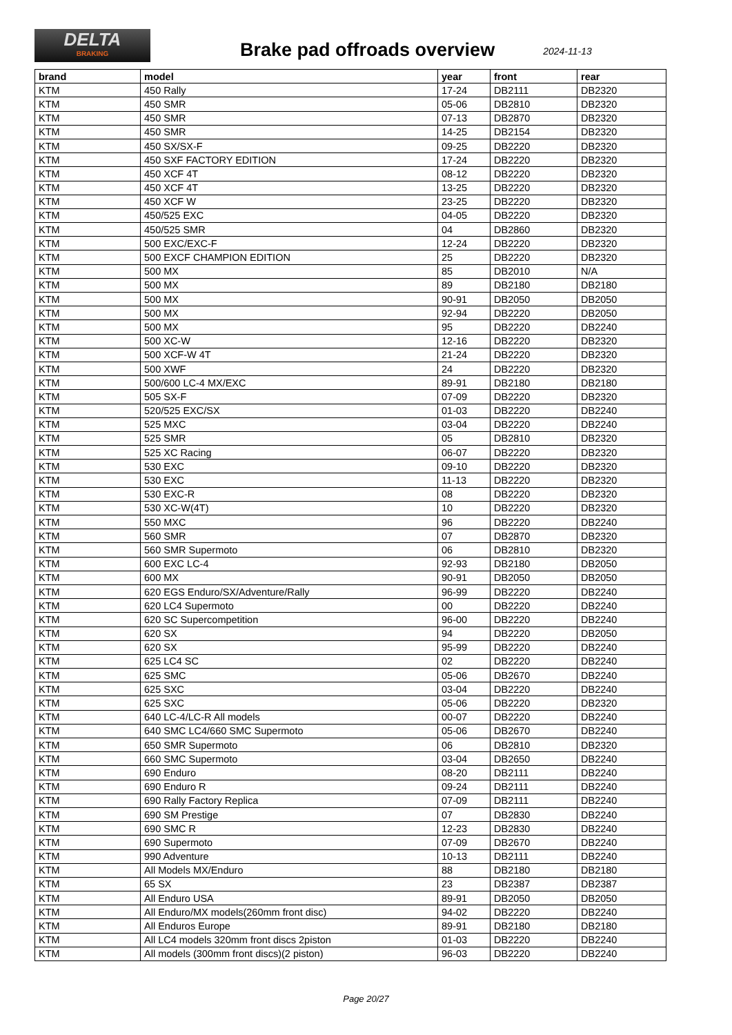DELTA
BRAKING
Brake pad offroads overview
2024-11-13
| brand | model | year | front | rear |
| --- | --- | --- | --- | --- |
| KTM | 450 Rally | 17-24 | DB2111 | DB2320 |
| KTM | 450 SMR | 05-06 | DB2810 | DB2320 |
| KTM | 450 SMR | 07-13 | DB2870 | DB2320 |
| KTM | 450 SMR | 14-25 | DB2154 | DB2320 |
| KTM | 450 SX/SX-F | 09-25 | DB2220 | DB2320 |
| KTM | 450 SXF FACTORY EDITION | 17-24 | DB2220 | DB2320 |
| KTM | 450 XCF 4T | 08-12 | DB2220 | DB2320 |
| KTM | 450 XCF 4T | 13-25 | DB2220 | DB2320 |
| KTM | 450 XCF W | 23-25 | DB2220 | DB2320 |
| KTM | 450/525 EXC | 04-05 | DB2220 | DB2320 |
| KTM | 450/525 SMR | 04 | DB2860 | DB2320 |
| KTM | 500 EXC/EXC-F | 12-24 | DB2220 | DB2320 |
| KTM | 500 EXCF CHAMPION EDITION | 25 | DB2220 | DB2320 |
| KTM | 500 MX | 85 | DB2010 | N/A |
| KTM | 500 MX | 89 | DB2180 | DB2180 |
| KTM | 500 MX | 90-91 | DB2050 | DB2050 |
| KTM | 500 MX | 92-94 | DB2220 | DB2050 |
| KTM | 500 MX | 95 | DB2220 | DB2240 |
| KTM | 500 XC-W | 12-16 | DB2220 | DB2320 |
| KTM | 500 XCF-W 4T | 21-24 | DB2220 | DB2320 |
| KTM | 500 XWF | 24 | DB2220 | DB2320 |
| KTM | 500/600 LC-4 MX/EXC | 89-91 | DB2180 | DB2180 |
| KTM | 505 SX-F | 07-09 | DB2220 | DB2320 |
| KTM | 520/525 EXC/SX | 01-03 | DB2220 | DB2240 |
| KTM | 525 MXC | 03-04 | DB2220 | DB2240 |
| KTM | 525 SMR | 05 | DB2810 | DB2320 |
| KTM | 525 XC Racing | 06-07 | DB2220 | DB2320 |
| KTM | 530 EXC | 09-10 | DB2220 | DB2320 |
| KTM | 530 EXC | 11-13 | DB2220 | DB2320 |
| KTM | 530 EXC-R | 08 | DB2220 | DB2320 |
| KTM | 530 XC-W(4T) | 10 | DB2220 | DB2320 |
| KTM | 550 MXC | 96 | DB2220 | DB2240 |
| KTM | 560 SMR | 07 | DB2870 | DB2320 |
| KTM | 560 SMR Supermoto | 06 | DB2810 | DB2320 |
| KTM | 600 EXC LC-4 | 92-93 | DB2180 | DB2050 |
| KTM | 600 MX | 90-91 | DB2050 | DB2050 |
| KTM | 620 EGS Enduro/SX/Adventure/Rally | 96-99 | DB2220 | DB2240 |
| KTM | 620 LC4 Supermoto | 00 | DB2220 | DB2240 |
| KTM | 620 SC Supercompetition | 96-00 | DB2220 | DB2240 |
| KTM | 620 SX | 94 | DB2220 | DB2050 |
| KTM | 620 SX | 95-99 | DB2220 | DB2240 |
| KTM | 625 LC4 SC | 02 | DB2220 | DB2240 |
| KTM | 625 SMC | 05-06 | DB2670 | DB2240 |
| KTM | 625 SXC | 03-04 | DB2220 | DB2240 |
| KTM | 625 SXC | 05-06 | DB2220 | DB2320 |
| KTM | 640 LC-4/LC-R All models | 00-07 | DB2220 | DB2240 |
| KTM | 640 SMC LC4/660 SMC Supermoto | 05-06 | DB2670 | DB2240 |
| KTM | 650 SMR Supermoto | 06 | DB2810 | DB2320 |
| KTM | 660 SMC Supermoto | 03-04 | DB2650 | DB2240 |
| KTM | 690 Enduro | 08-20 | DB2111 | DB2240 |
| KTM | 690 Enduro R | 09-24 | DB2111 | DB2240 |
| KTM | 690 Rally Factory Replica | 07-09 | DB2111 | DB2240 |
| KTM | 690 SM Prestige | 07 | DB2830 | DB2240 |
| KTM | 690 SMC R | 12-23 | DB2830 | DB2240 |
| KTM | 690 Supermoto | 07-09 | DB2670 | DB2240 |
| KTM | 990 Adventure | 10-13 | DB2111 | DB2240 |
| KTM | All Models MX/Enduro | 88 | DB2180 | DB2180 |
| KTM | 65 SX | 23 | DB2387 | DB2387 |
| KTM | All Enduro USA | 89-91 | DB2050 | DB2050 |
| KTM | All Enduro/MX models(260mm front disc) | 94-02 | DB2220 | DB2240 |
| KTM | All Enduros Europe | 89-91 | DB2180 | DB2180 |
| KTM | All LC4 models 320mm front discs 2piston | 01-03 | DB2220 | DB2240 |
| KTM | All models (300mm front discs)(2 piston) | 96-03 | DB2220 | DB2240 |
Page 20/27